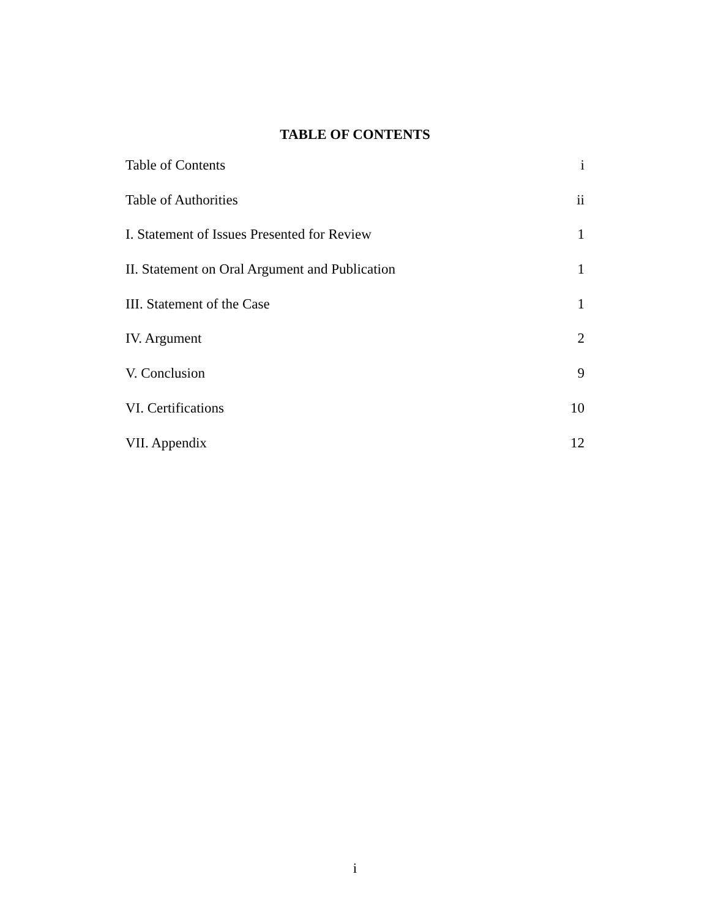TABLE OF CONTENTS
Table of Contents i
Table of Authorities ii
I. Statement of Issues Presented for Review 1
II. Statement on Oral Argument and Publication 1
III. Statement of the Case 1
IV. Argument 2
V. Conclusion 9
VI. Certifications 10
VII. Appendix 12
i